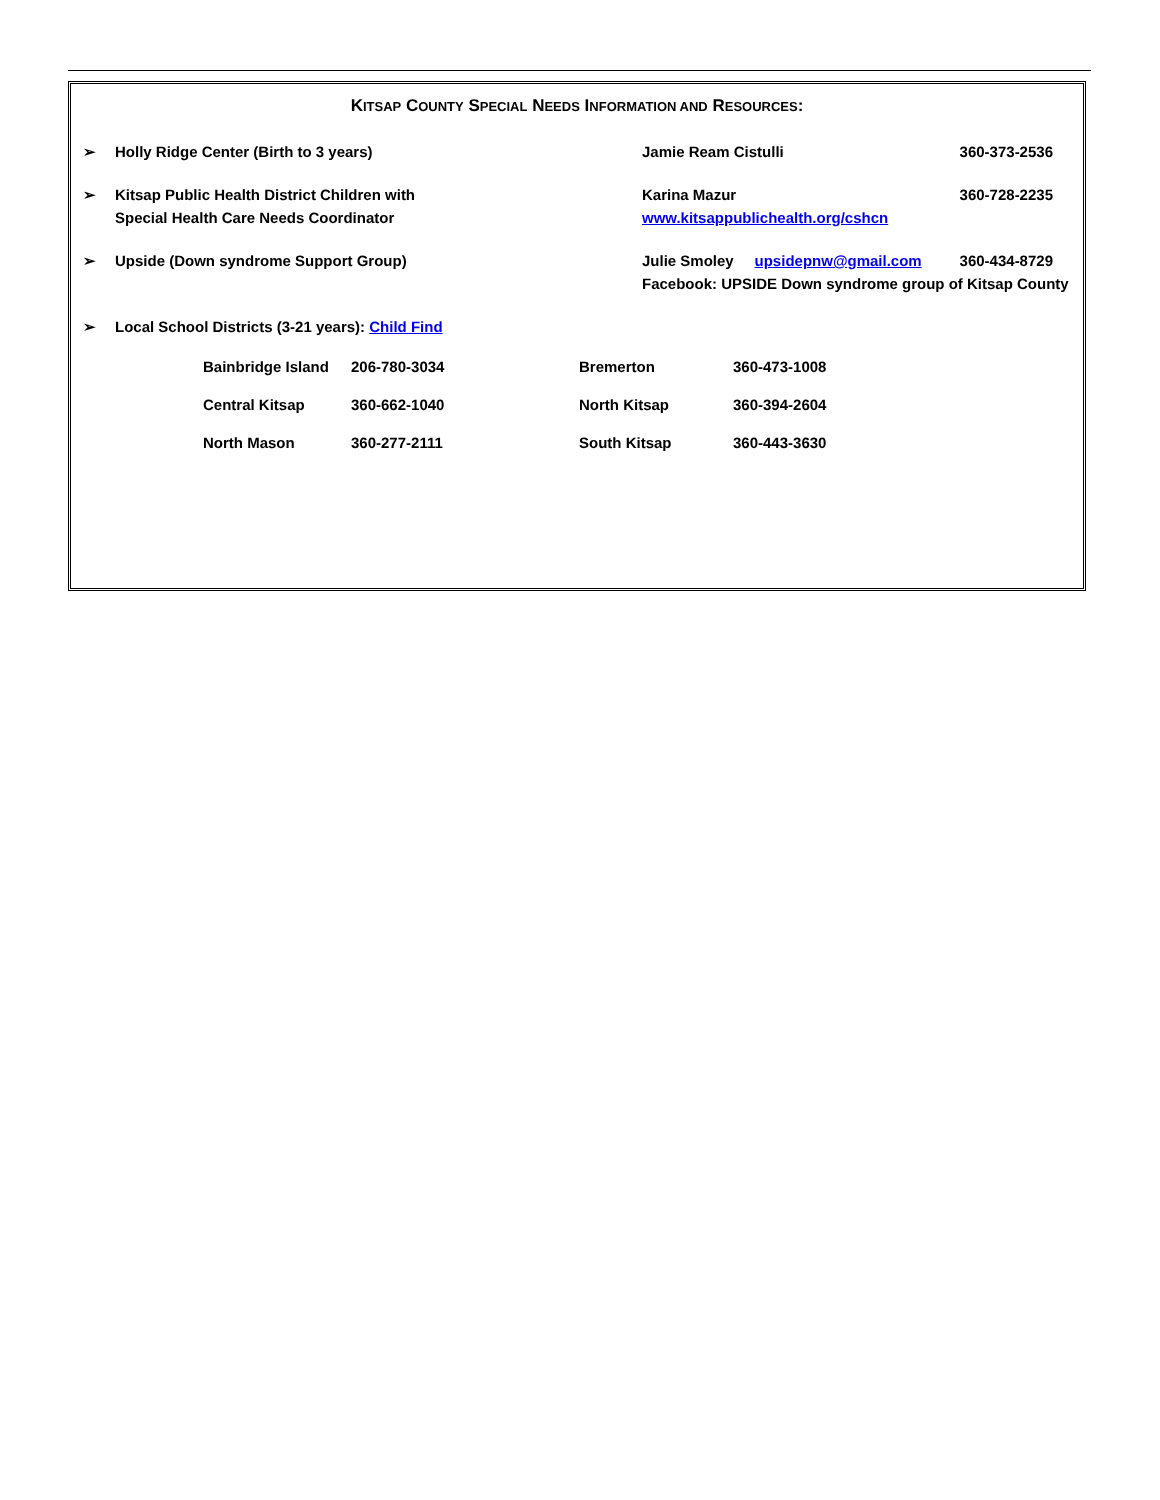KITSAP COUNTY SPECIAL NEEDS INFORMATION AND RESOURCES:
➢ Holly Ridge Center (Birth to 3 years) Jamie Ream Cistulli 360-373-2536
➢ Kitsap Public Health District Children with
Special Health Care Needs Coordinator
Karina Mazur 360-728-2235
www.kitsappublichealth.org/cshcn
➢ Upside (Down syndrome Support Group) Julie Smoley upsidepnw@gmail.com 360-434-8729
Facebook: UPSIDE Down syndrome group of Kitsap County
➢ Local School Districts (3-21 years): Child Find
| Bainbridge Island | 206-780-3034 | Bremerton | 360-473-1008 |
| Central Kitsap | 360-662-1040 | North Kitsap | 360-394-2604 |
| North Mason | 360-277-2111 | South Kitsap | 360-443-3630 |